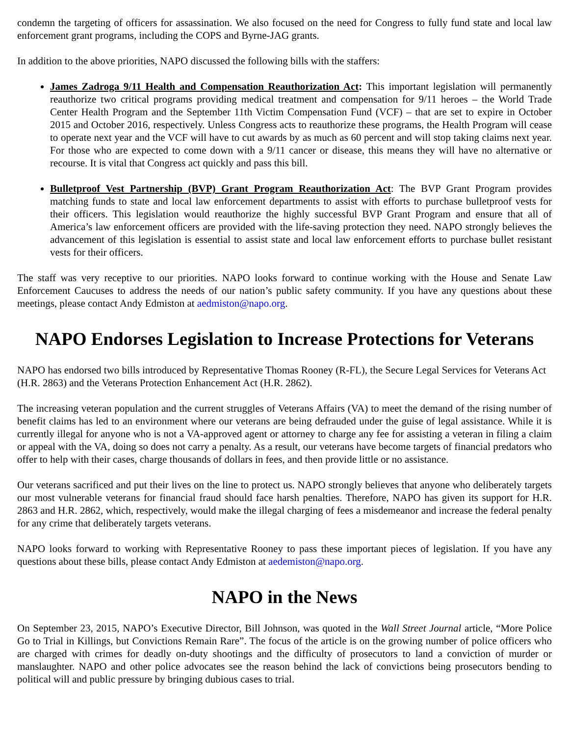condemn the targeting of officers for assassination. We also focused on the need for Congress to fully fund state and local law enforcement grant programs, including the COPS and Byrne-JAG grants.
In addition to the above priorities, NAPO discussed the following bills with the staffers:
James Zadroga 9/11 Health and Compensation Reauthorization Act: This important legislation will permanently reauthorize two critical programs providing medical treatment and compensation for 9/11 heroes – the World Trade Center Health Program and the September 11th Victim Compensation Fund (VCF) – that are set to expire in October 2015 and October 2016, respectively. Unless Congress acts to reauthorize these programs, the Health Program will cease to operate next year and the VCF will have to cut awards by as much as 60 percent and will stop taking claims next year. For those who are expected to come down with a 9/11 cancer or disease, this means they will have no alternative or recourse. It is vital that Congress act quickly and pass this bill.
Bulletproof Vest Partnership (BVP) Grant Program Reauthorization Act: The BVP Grant Program provides matching funds to state and local law enforcement departments to assist with efforts to purchase bulletproof vests for their officers. This legislation would reauthorize the highly successful BVP Grant Program and ensure that all of America’s law enforcement officers are provided with the life-saving protection they need. NAPO strongly believes the advancement of this legislation is essential to assist state and local law enforcement efforts to purchase bullet resistant vests for their officers.
The staff was very receptive to our priorities. NAPO looks forward to continue working with the House and Senate Law Enforcement Caucuses to address the needs of our nation’s public safety community. If you have any questions about these meetings, please contact Andy Edmiston at aedmiston@napo.org.
NAPO Endorses Legislation to Increase Protections for Veterans
NAPO has endorsed two bills introduced by Representative Thomas Rooney (R-FL), the Secure Legal Services for Veterans Act (H.R. 2863) and the Veterans Protection Enhancement Act (H.R. 2862).
The increasing veteran population and the current struggles of Veterans Affairs (VA) to meet the demand of the rising number of benefit claims has led to an environment where our veterans are being defrauded under the guise of legal assistance. While it is currently illegal for anyone who is not a VA-approved agent or attorney to charge any fee for assisting a veteran in filing a claim or appeal with the VA, doing so does not carry a penalty. As a result, our veterans have become targets of financial predators who offer to help with their cases, charge thousands of dollars in fees, and then provide little or no assistance.
Our veterans sacrificed and put their lives on the line to protect us. NAPO strongly believes that anyone who deliberately targets our most vulnerable veterans for financial fraud should face harsh penalties. Therefore, NAPO has given its support for H.R. 2863 and H.R. 2862, which, respectively, would make the illegal charging of fees a misdemeanor and increase the federal penalty for any crime that deliberately targets veterans.
NAPO looks forward to working with Representative Rooney to pass these important pieces of legislation. If you have any questions about these bills, please contact Andy Edmiston at aedemiston@napo.org.
NAPO in the News
On September 23, 2015, NAPO’s Executive Director, Bill Johnson, was quoted in the Wall Street Journal article, “More Police Go to Trial in Killings, but Convictions Remain Rare”. The focus of the article is on the growing number of police officers who are charged with crimes for deadly on-duty shootings and the difficulty of prosecutors to land a conviction of murder or manslaughter. NAPO and other police advocates see the reason behind the lack of convictions being prosecutors bending to political will and public pressure by bringing dubious cases to trial.